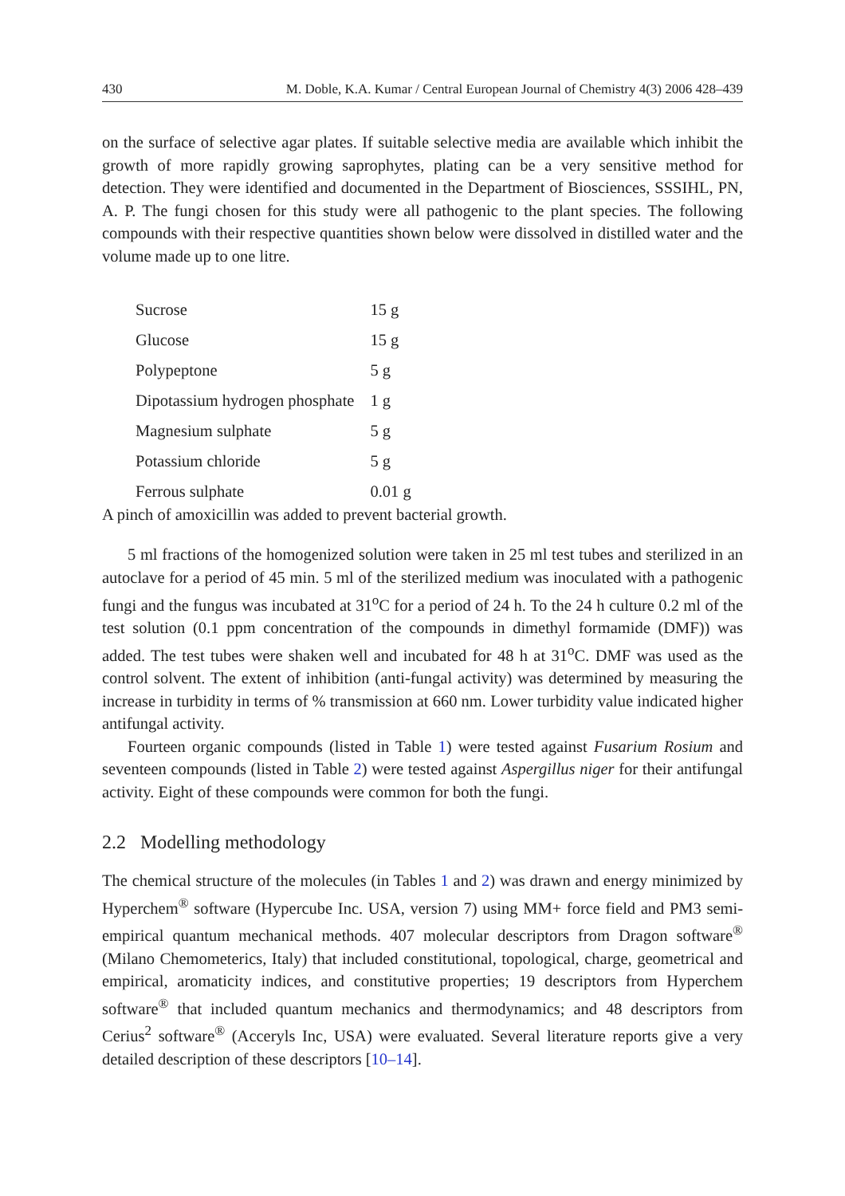430 M. Doble, K.A. Kumar / Central European Journal of Chemistry 4(3) 2006 428–439
on the surface of selective agar plates. If suitable selective media are available which inhibit the growth of more rapidly growing saprophytes, plating can be a very sensitive method for detection. They were identified and documented in the Department of Biosciences, SSSIHL, PN, A. P. The fungi chosen for this study were all pathogenic to the plant species. The following compounds with their respective quantities shown below were dissolved in distilled water and the volume made up to one litre.
| Sucrose | 15 g |
| Glucose | 15 g |
| Polypeptone | 5 g |
| Dipotassium hydrogen phosphate | 1 g |
| Magnesium sulphate | 5 g |
| Potassium chloride | 5 g |
| Ferrous sulphate | 0.01 g |
A pinch of amoxicillin was added to prevent bacterial growth.
5 ml fractions of the homogenized solution were taken in 25 ml test tubes and sterilized in an autoclave for a period of 45 min. 5 ml of the sterilized medium was inoculated with a pathogenic fungi and the fungus was incubated at 31<sup>o</sup>C for a period of 24 h. To the 24 h culture 0.2 ml of the test solution (0.1 ppm concentration of the compounds in dimethyl formamide (DMF)) was added. The test tubes were shaken well and incubated for 48 h at 31<sup>o</sup>C. DMF was used as the control solvent. The extent of inhibition (anti-fungal activity) was determined by measuring the increase in turbidity in terms of % transmission at 660 nm. Lower turbidity value indicated higher antifungal activity.
Fourteen organic compounds (listed in Table 1) were tested against Fusarium Rosium and seventeen compounds (listed in Table 2) were tested against Aspergillus niger for their antifungal activity. Eight of these compounds were common for both the fungi.
2.2 Modelling methodology
The chemical structure of the molecules (in Tables 1 and 2) was drawn and energy minimized by Hyperchem<sup>®</sup> software (Hypercube Inc. USA, version 7) using MM+ force field and PM3 semi-empirical quantum mechanical methods. 407 molecular descriptors from Dragon software<sup>®</sup> (Milano Chemometerics, Italy) that included constitutional, topological, charge, geometrical and empirical, aromaticity indices, and constitutive properties; 19 descriptors from Hyperchem software<sup>®</sup> that included quantum mechanics and thermodynamics; and 48 descriptors from Cerius<sup>2</sup> software<sup>®</sup> (Acceryls Inc, USA) were evaluated. Several literature reports give a very detailed description of these descriptors [10–14].